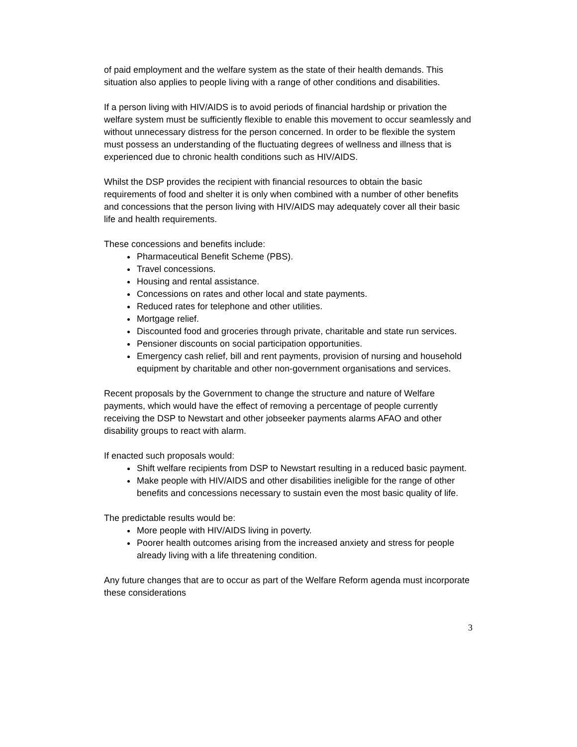of paid employment and the welfare system as the state of their health demands. This situation also applies to people living with a range of other conditions and disabilities.
If a person living with HIV/AIDS is to avoid periods of financial hardship or privation the welfare system must be sufficiently flexible to enable this movement to occur seamlessly and without unnecessary distress for the person concerned. In order to be flexible the system must possess an understanding of the fluctuating degrees of wellness and illness that is experienced due to chronic health conditions such as HIV/AIDS.
Whilst the DSP provides the recipient with financial resources to obtain the basic requirements of food and shelter it is only when combined with a number of other benefits and concessions that the person living with HIV/AIDS may adequately cover all their basic life and health requirements.
These concessions and benefits include:
Pharmaceutical Benefit Scheme (PBS).
Travel concessions.
Housing and rental assistance.
Concessions on rates and other local and state payments.
Reduced rates for telephone and other utilities.
Mortgage relief.
Discounted food and groceries through private, charitable and state run services.
Pensioner discounts on social participation opportunities.
Emergency cash relief, bill and rent payments, provision of nursing and household equipment by charitable and other non-government organisations and services.
Recent proposals by the Government to change the structure and nature of Welfare payments, which would have the effect of removing a percentage of people currently receiving the DSP to Newstart and other jobseeker payments alarms AFAO and other disability groups to react with alarm.
If enacted such proposals would:
Shift welfare recipients from DSP to Newstart resulting in a reduced basic payment.
Make people with HIV/AIDS and other disabilities ineligible for the range of other benefits and concessions necessary to sustain even the most basic quality of life.
The predictable results would be:
More people with HIV/AIDS living in poverty.
Poorer health outcomes arising from the increased anxiety and stress for people already living with a life threatening condition.
Any future changes that are to occur as part of the Welfare Reform agenda must incorporate these considerations
3